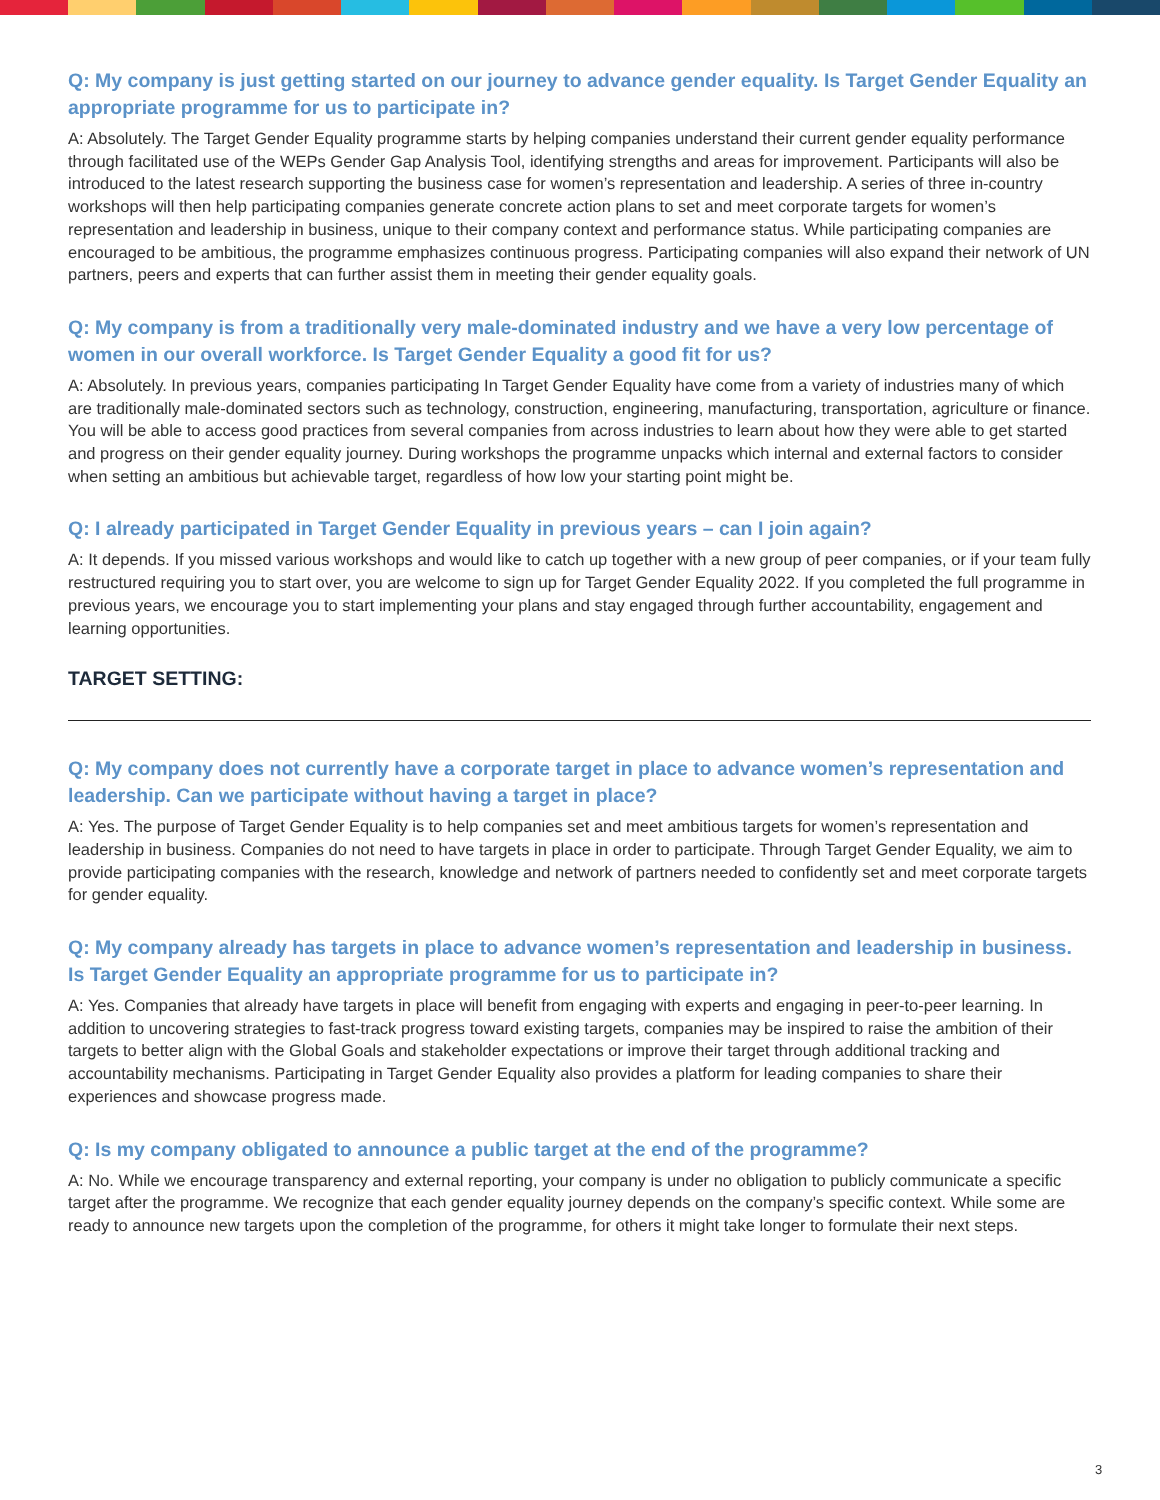Q: My company is just getting started on our journey to advance gender equality. Is Target Gender Equality an appropriate programme for us to participate in?
A: Absolutely. The Target Gender Equality programme starts by helping companies understand their current gender equality performance through facilitated use of the WEPs Gender Gap Analysis Tool, identifying strengths and areas for improvement. Participants will also be introduced to the latest research supporting the business case for women’s representation and leadership. A series of three in-country workshops will then help participating companies generate concrete action plans to set and meet corporate targets for women’s representation and leadership in business, unique to their company context and performance status. While participating companies are encouraged to be ambitious, the programme emphasizes continuous progress. Participating companies will also expand their network of UN partners, peers and experts that can further assist them in meeting their gender equality goals.
Q: My company is from a traditionally very male-dominated industry and we have a very low percentage of women in our overall workforce. Is Target Gender Equality a good fit for us?
A: Absolutely. In previous years, companies participating In Target Gender Equality have come from a variety of industries many of which are traditionally male-dominated sectors such as technology, construction, engineering, manufacturing, transportation, agriculture or finance. You will be able to access good practices from several companies from across industries to learn about how they were able to get started and progress on their gender equality journey. During workshops the programme unpacks which internal and external factors to consider when setting an ambitious but achievable target, regardless of how low your starting point might be.
Q: I already participated in Target Gender Equality in previous years – can I join again?
A: It depends. If you missed various workshops and would like to catch up together with a new group of peer companies, or if your team fully restructured requiring you to start over, you are welcome to sign up for Target Gender Equality 2022. If you completed the full programme in previous years, we encourage you to start implementing your plans and stay engaged through further accountability, engagement and learning opportunities.
TARGET SETTING:
Q: My company does not currently have a corporate target in place to advance women’s representation and leadership. Can we participate without having a target in place?
A: Yes. The purpose of Target Gender Equality is to help companies set and meet ambitious targets for women’s representation and leadership in business. Companies do not need to have targets in place in order to participate. Through Target Gender Equality, we aim to provide participating companies with the research, knowledge and network of partners needed to confidently set and meet corporate targets for gender equality.
Q: My company already has targets in place to advance women’s representation and leadership in business. Is Target Gender Equality an appropriate programme for us to participate in?
A: Yes. Companies that already have targets in place will benefit from engaging with experts and engaging in peer-to-peer learning. In addition to uncovering strategies to fast-track progress toward existing targets, companies may be inspired to raise the ambition of their targets to better align with the Global Goals and stakeholder expectations or improve their target through additional tracking and accountability mechanisms. Participating in Target Gender Equality also provides a platform for leading companies to share their experiences and showcase progress made.
Q: Is my company obligated to announce a public target at the end of the programme?
A: No. While we encourage transparency and external reporting, your company is under no obligation to publicly communicate a specific target after the programme. We recognize that each gender equality journey depends on the company’s specific context. While some are ready to announce new targets upon the completion of the programme, for others it might take longer to formulate their next steps.
3